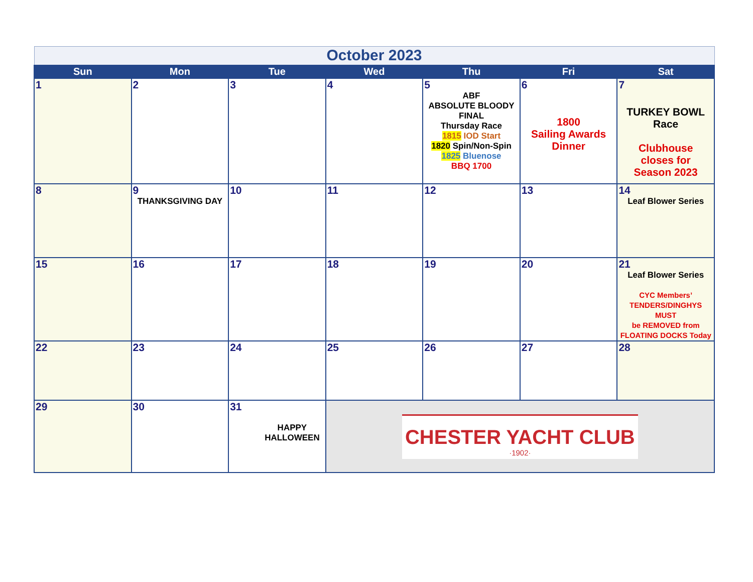| October 2023 | | | | | | |
| Sun | Mon | Tue | Wed | Thu | Fri | Sat |
| 1 | 2 | 3 | 4 | 5 ABF ABSOLUTE BLOODY FINAL Thursday Race 1815 IOD Start 1820 Spin/Non-Spin 1825 Bluenose BBQ 1700 | 6 1800 Sailing Awards Dinner | 7 TURKEY BOWL Race Clubhouse closes for Season 2023 |
| 8 | 9 THANKSGIVING DAY | 10 | 11 | 12 | 13 | 14 Leaf Blower Series |
| 15 | 16 | 17 | 18 | 19 | 20 | 21 Leaf Blower Series CYC Members’ TENDERS/DINGHYS MUST be REMOVED from FLOATING DOCKS Today |
| 22 | 23 | 24 | 25 | 26 | 27 | 28 |
| 29 | 30 | 31 HAPPY HALLOWEEN | CHESTER YACHT CLUB ·1902· | | | |